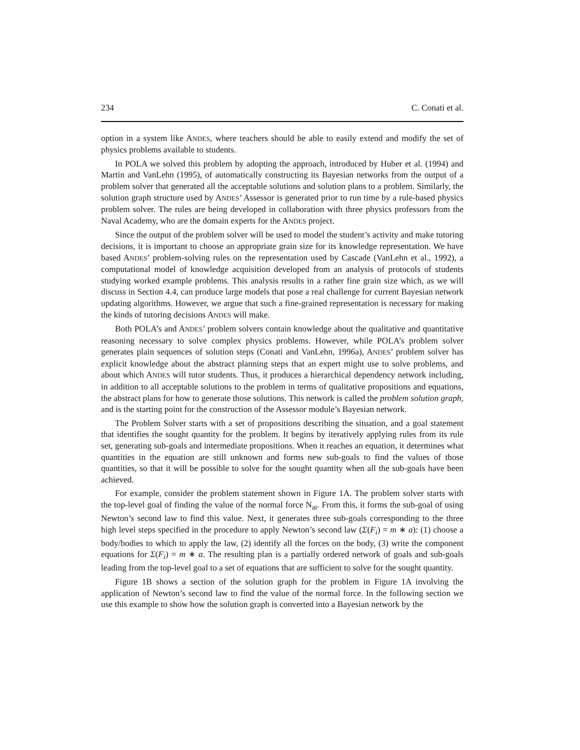234 C. Conati et al.
option in a system like ANDES, where teachers should be able to easily extend and modify the set of physics problems available to students.
In POLA we solved this problem by adopting the approach, introduced by Huber et al. (1994) and Martin and VanLehn (1995), of automatically constructing its Bayesian networks from the output of a problem solver that generated all the acceptable solutions and solution plans to a problem. Similarly, the solution graph structure used by ANDES’ Assessor is generated prior to run time by a rule-based physics problem solver. The rules are being developed in collaboration with three physics professors from the Naval Academy, who are the domain experts for the ANDES project.
Since the output of the problem solver will be used to model the student’s activity and make tutoring decisions, it is important to choose an appropriate grain size for its knowledge representation. We have based ANDES’ problem-solving rules on the representation used by Cascade (VanLehn et al., 1992), a computational model of knowledge acquisition developed from an analysis of protocols of students studying worked example problems. This analysis results in a rather fine grain size which, as we will discuss in Section 4.4, can produce large models that pose a real challenge for current Bayesian network updating algorithms. However, we argue that such a fine-grained representation is necessary for making the kinds of tutoring decisions ANDES will make.
Both POLA’s and ANDES’ problem solvers contain knowledge about the qualitative and quantitative reasoning necessary to solve complex physics problems. However, while POLA’s problem solver generates plain sequences of solution steps (Conati and VanLehn, 1996a), ANDES’ problem solver has explicit knowledge about the abstract planning steps that an expert might use to solve problems, and about which ANDES will tutor students. Thus, it produces a hierarchical dependency network including, in addition to all acceptable solutions to the problem in terms of qualitative propositions and equations, the abstract plans for how to generate those solutions. This network is called the problem solution graph, and is the starting point for the construction of the Assessor module’s Bayesian network.
The Problem Solver starts with a set of propositions describing the situation, and a goal statement that identifies the sought quantity for the problem. It begins by iteratively applying rules from its rule set, generating sub-goals and intermediate propositions. When it reaches an equation, it determines what quantities in the equation are still unknown and forms new sub-goals to find the values of those quantities, so that it will be possible to solve for the sought quantity when all the sub-goals have been achieved.
For example, consider the problem statement shown in Figure 1A. The problem solver starts with the top-level goal of finding the value of the normal force N<sub>at</sub>. From this, it forms the sub-goal of using Newton’s second law to find this value. Next, it generates three sub-goals corresponding to the three high level steps specified in the procedure to apply Newton’s second law (Σ(F<sub>i</sub>) = m ∗ a): (1) choose a body/bodies to which to apply the law, (2) identify all the forces on the body, (3) write the component equations for Σ(F<sub>i</sub>) = m ∗ a. The resulting plan is a partially ordered network of goals and sub-goals leading from the top-level goal to a set of equations that are sufficient to solve for the sought quantity.
Figure 1B shows a section of the solution graph for the problem in Figure 1A involving the application of Newton’s second law to find the value of the normal force. In the following section we use this example to show how the solution graph is converted into a Bayesian network by the